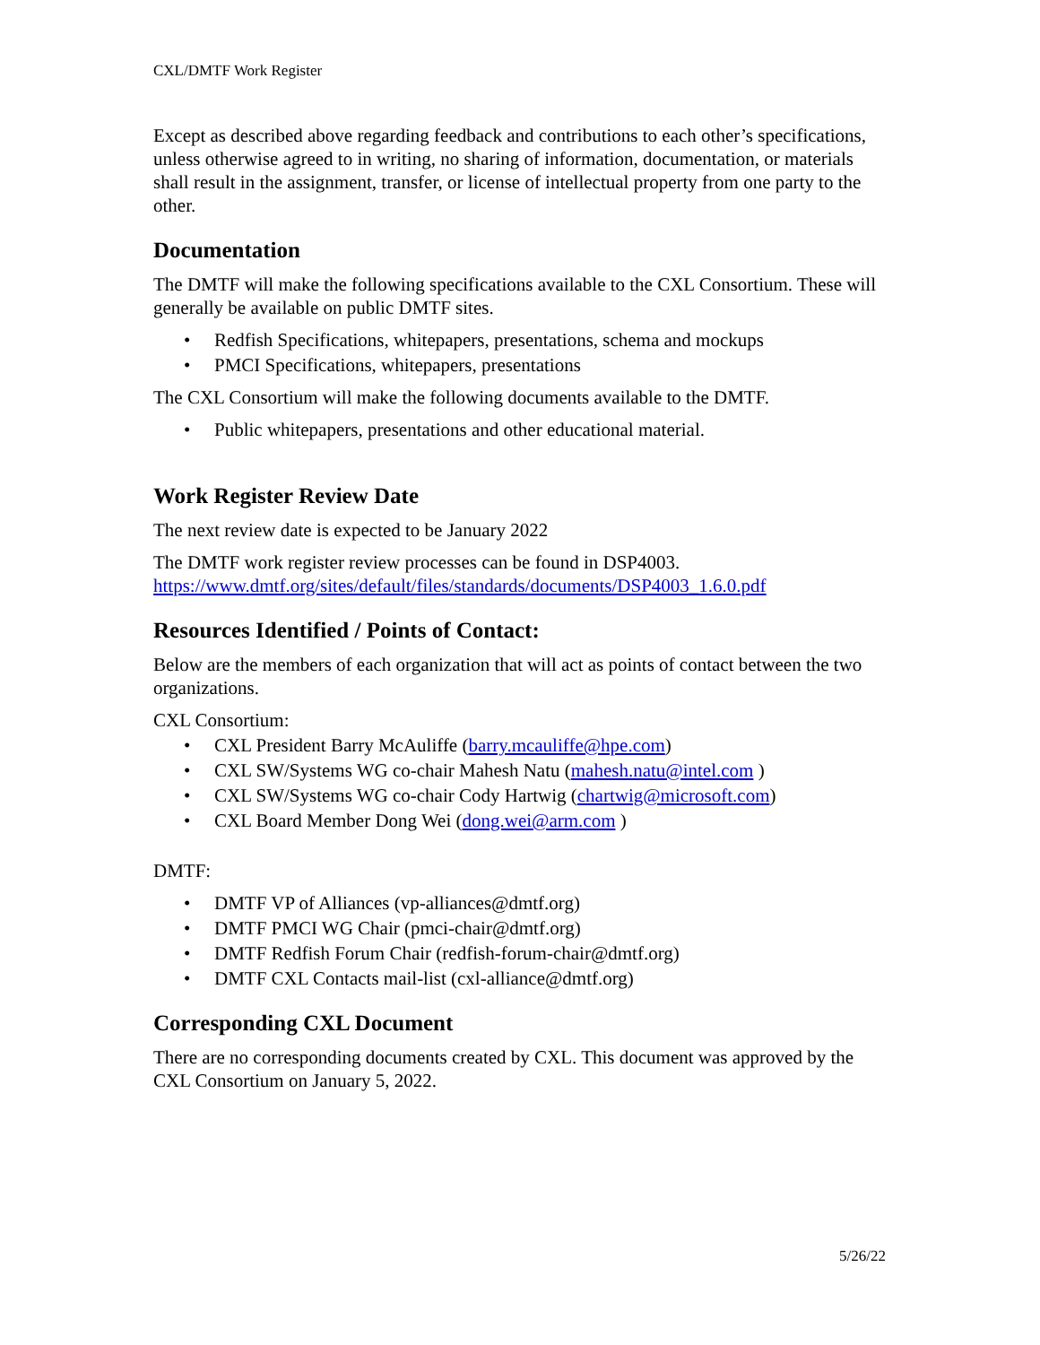CXL/DMTF Work Register
Except as described above regarding feedback and contributions to each other’s specifications, unless otherwise agreed to in writing, no sharing of information, documentation, or materials shall result in the assignment, transfer, or license of intellectual property from one party to the other.
Documentation
The DMTF will make the following specifications available to the CXL Consortium. These will generally be available on public DMTF sites.
• Redfish Specifications, whitepapers, presentations, schema and mockups
• PMCI Specifications, whitepapers, presentations
The CXL Consortium will make the following documents available to the DMTF.
• Public whitepapers, presentations and other educational material.
Work Register Review Date
The next review date is expected to be January 2022
The DMTF work register review processes can be found in DSP4003. https://www.dmtf.org/sites/default/files/standards/documents/DSP4003_1.6.0.pdf
Resources Identified / Points of Contact:
Below are the members of each organization that will act as points of contact between the two organizations.
CXL Consortium:
• CXL President Barry McAuliffe (barry.mcauliffe@hpe.com)
• CXL SW/Systems WG co-chair Mahesh Natu (mahesh.natu@intel.com )
• CXL SW/Systems WG co-chair Cody Hartwig (chartwig@microsoft.com)
• CXL Board Member Dong Wei (dong.wei@arm.com )
DMTF:
• DMTF VP of Alliances (vp-alliances@dmtf.org)
• DMTF PMCI WG Chair (pmci-chair@dmtf.org)
• DMTF Redfish Forum Chair (redfish-forum-chair@dmtf.org)
• DMTF CXL Contacts mail-list (cxl-alliance@dmtf.org)
Corresponding CXL Document
There are no corresponding documents created by CXL. This document was approved by the CXL Consortium on January 5, 2022.
5/26/22